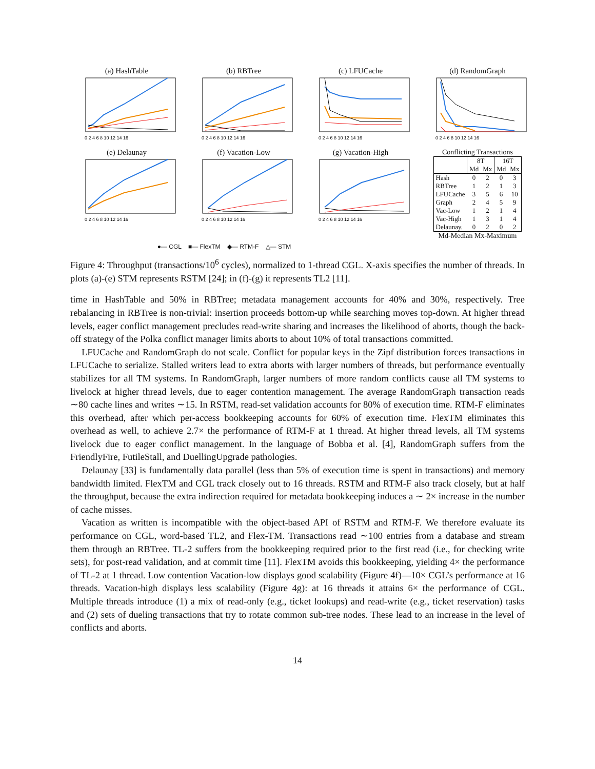(a) HashTable
0 2 4 6 8 10 12 14 16
(b) RBTree
0 2 4 6 8 10 12 14 16
(c) LFUCache
0 2 4 6 8 10 12 14 16
(d) RandomGraph
0 2 4 6 8 10 12 14 16
(e) Delaunay
0 2 4 6 8 10 12 14 16
(f) Vacation-Low
0 2 4 6 8 10 12 14 16
(g) Vacation-High
0 2 4 6 8 10 12 14 16
Conflicting Transactions
| | 8T | | 16T | |
| --- | --- | --- | --- | --- |
| | Md | Mx | Md | Mx |
| Hash | 0 | 2 | 0 | 3 |
| RBTree | 1 | 2 | 1 | 3 |
| LFUCache | 3 | 5 | 6 | 10 |
| Graph | 2 | 4 | 5 | 9 |
| Vac-Low | 1 | 2 | 1 | 4 |
| Vac-High | 1 | 3 | 1 | 4 |
| Delaunay. | 0 | 2 | 0 | 2 |
Md-Median Mx-Maximum
●— CGL ■— FlexTM ◆— RTM-F △— STM
Figure 4: Throughput (transactions/10<sup>6</sup> cycles), normalized to 1-thread CGL. X-axis specifies the number of threads. In plots (a)-(e) STM represents RSTM [24]; in (f)-(g) it represents TL2 [11].
time in HashTable and 50% in RBTree; metadata management accounts for 40% and 30%, respectively. Tree rebalancing in RBTree is non-trivial: insertion proceeds bottom-up while searching moves top-down. At higher thread levels, eager conflict management precludes read-write sharing and increases the likelihood of aborts, though the back-off strategy of the Polka conflict manager limits aborts to about 10% of total transactions committed.
LFUCache and RandomGraph do not scale. Conflict for popular keys in the Zipf distribution forces transactions in LFUCache to serialize. Stalled writers lead to extra aborts with larger numbers of threads, but performance eventually stabilizes for all TM systems. In RandomGraph, larger numbers of more random conflicts cause all TM systems to livelock at higher thread levels, due to eager contention management. The average RandomGraph transaction reads ∼80 cache lines and writes ∼15. In RSTM, read-set validation accounts for 80% of execution time. RTM-F eliminates this overhead, after which per-access bookkeeping accounts for 60% of execution time. FlexTM eliminates this overhead as well, to achieve 2.7× the performance of RTM-F at 1 thread. At higher thread levels, all TM systems livelock due to eager conflict management. In the language of Bobba et al. [4], RandomGraph suffers from the FriendlyFire, FutileStall, and DuellingUpgrade pathologies.
Delaunay [33] is fundamentally data parallel (less than 5% of execution time is spent in transactions) and memory bandwidth limited. FlexTM and CGL track closely out to 16 threads. RSTM and RTM-F also track closely, but at half the throughput, because the extra indirection required for metadata bookkeeping induces a ∼ 2× increase in the number of cache misses.
Vacation as written is incompatible with the object-based API of RSTM and RTM-F. We therefore evaluate its performance on CGL, word-based TL2, and Flex-TM. Transactions read ∼100 entries from a database and stream them through an RBTree. TL-2 suffers from the bookkeeping required prior to the first read (i.e., for checking write sets), for post-read validation, and at commit time [11]. FlexTM avoids this bookkeeping, yielding 4× the performance of TL-2 at 1 thread. Low contention Vacation-low displays good scalability (Figure 4f)—10× CGL’s performance at 16 threads. Vacation-high displays less scalability (Figure 4g): at 16 threads it attains 6× the performance of CGL. Multiple threads introduce (1) a mix of read-only (e.g., ticket lookups) and read-write (e.g., ticket reservation) tasks and (2) sets of dueling transactions that try to rotate common sub-tree nodes. These lead to an increase in the level of conflicts and aborts.
14